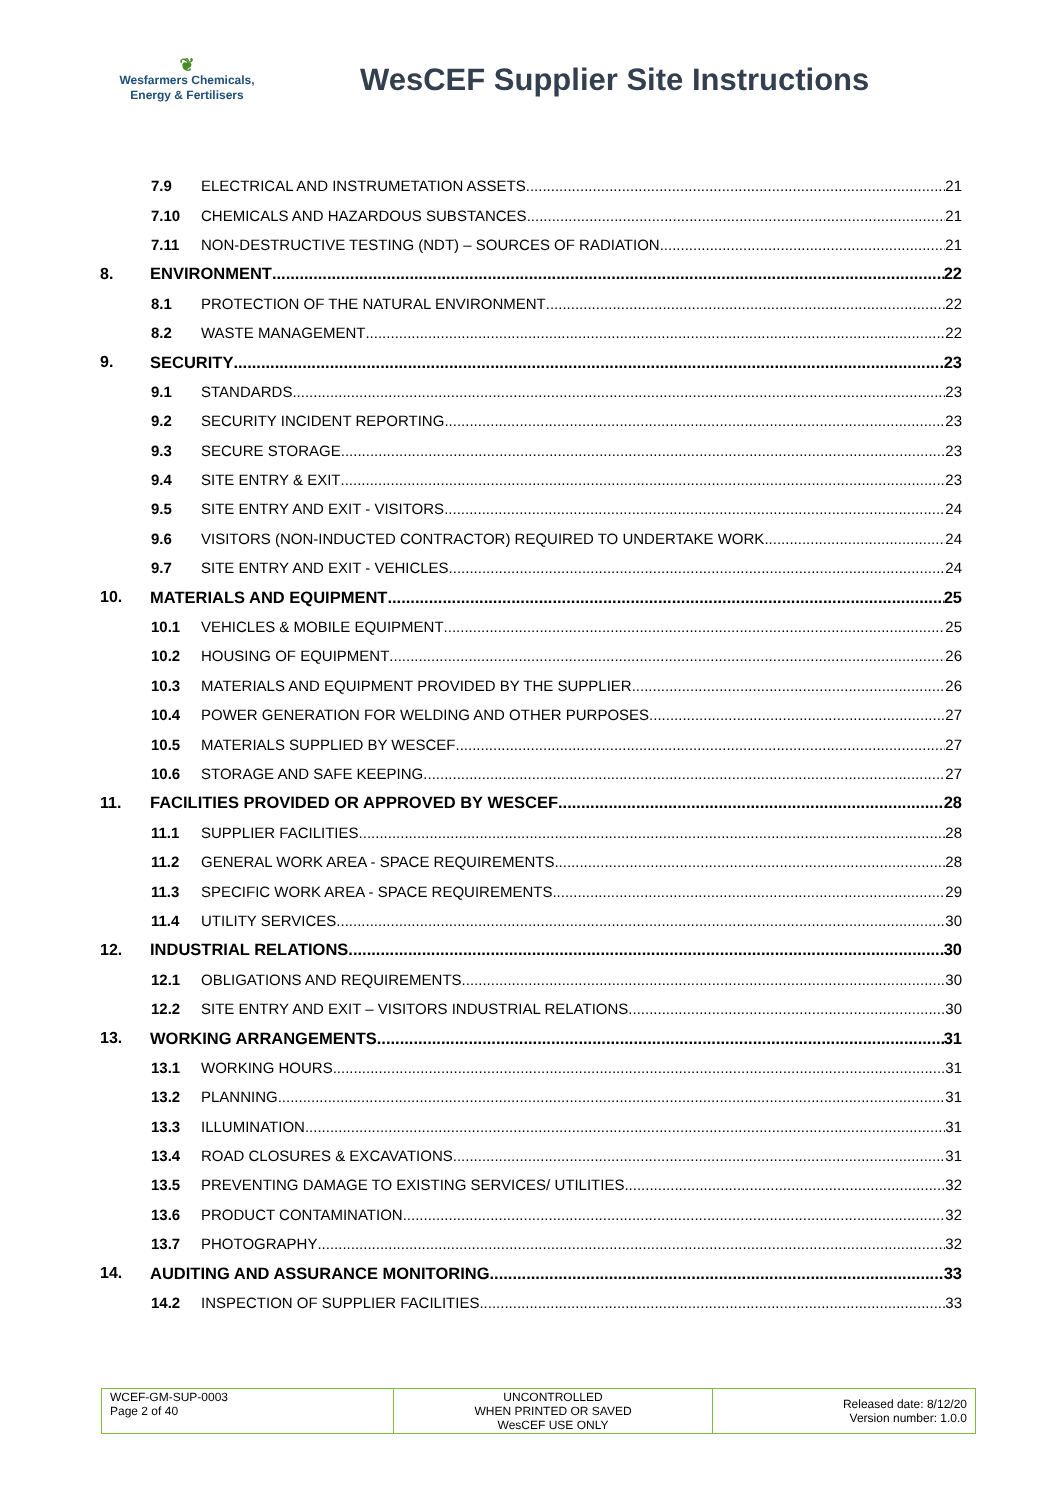❦
Wesfarmers Chemicals,
Energy & Fertilisers
WesCEF Supplier Site Instructions
7.9 ELECTRICAL AND INSTRUMETATION ASSETS 21
7.10 CHEMICALS AND HAZARDOUS SUBSTANCES 21
7.11 NON-DESTRUCTIVE TESTING (NDT) – SOURCES OF RADIATION 21
8. ENVIRONMENT 22
8.1 PROTECTION OF THE NATURAL ENVIRONMENT 22
8.2 WASTE MANAGEMENT 22
9. SECURITY 23
9.1 STANDARDS 23
9.2 SECURITY INCIDENT REPORTING 23
9.3 SECURE STORAGE 23
9.4 SITE ENTRY & EXIT 23
9.5 SITE ENTRY AND EXIT - VISITORS 24
9.6 VISITORS (NON-INDUCTED CONTRACTOR) REQUIRED TO UNDERTAKE WORK 24
9.7 SITE ENTRY AND EXIT - VEHICLES 24
10. MATERIALS AND EQUIPMENT 25
10.1 VEHICLES & MOBILE EQUIPMENT 25
10.2 HOUSING OF EQUIPMENT 26
10.3 MATERIALS AND EQUIPMENT PROVIDED BY THE SUPPLIER 26
10.4 POWER GENERATION FOR WELDING AND OTHER PURPOSES 27
10.5 MATERIALS SUPPLIED BY WESCEF 27
10.6 STORAGE AND SAFE KEEPING 27
11. FACILITIES PROVIDED OR APPROVED BY WESCEF 28
11.1 SUPPLIER FACILITIES 28
11.2 GENERAL WORK AREA - SPACE REQUIREMENTS 28
11.3 SPECIFIC WORK AREA - SPACE REQUIREMENTS 29
11.4 UTILITY SERVICES 30
12. INDUSTRIAL RELATIONS 30
12.1 OBLIGATIONS AND REQUIREMENTS 30
12.2 SITE ENTRY AND EXIT – VISITORS INDUSTRIAL RELATIONS 30
13. WORKING ARRANGEMENTS 31
13.1 WORKING HOURS 31
13.2 PLANNING 31
13.3 ILLUMINATION 31
13.4 ROAD CLOSURES & EXCAVATIONS 31
13.5 PREVENTING DAMAGE TO EXISTING SERVICES/ UTILITIES 32
13.6 PRODUCT CONTAMINATION 32
13.7 PHOTOGRAPHY 32
14. AUDITING AND ASSURANCE MONITORING 33
14.2 INSPECTION OF SUPPLIER FACILITIES 33
WCEF-GM-SUP-0003
Page 2 of 40
UNCONTROLLED
WHEN PRINTED OR SAVED
WesCEF USE ONLY
Released date: 8/12/20
Version number: 1.0.0